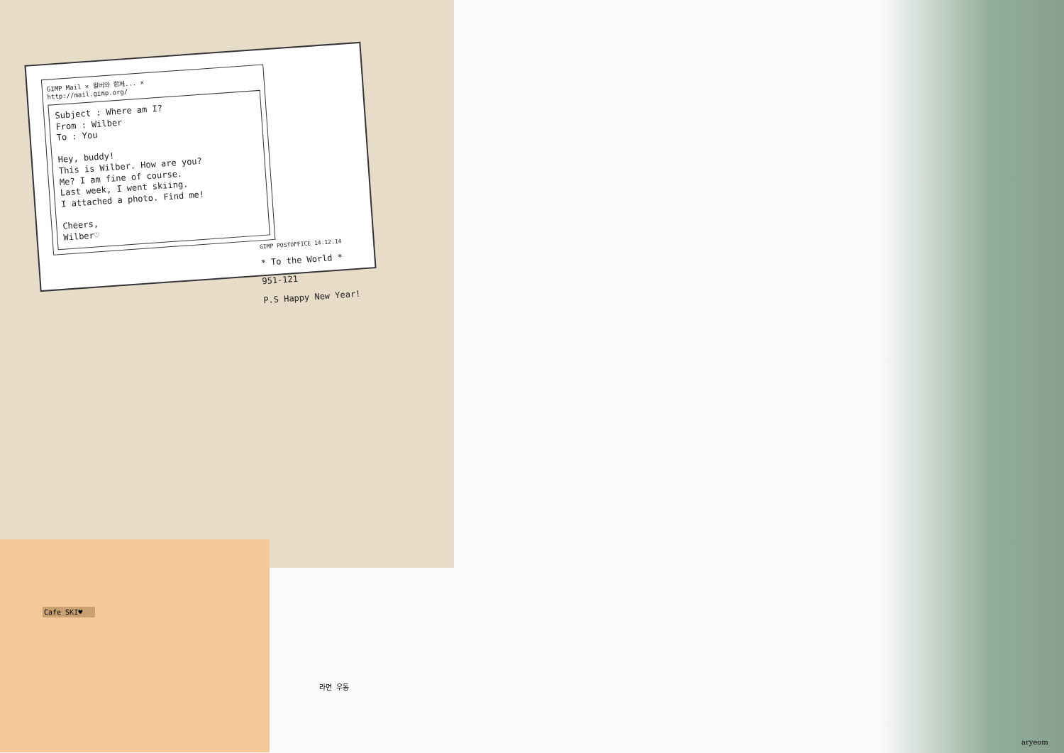Cafe SKI♥
GIMP Mail × 윌버와 함께... ×
http://mail.gimp.org/
Subject : Where am I?
From : Wilber
To : You
Hey, buddy!
This is Wilber. How are you?
Me? I am fine of course.
Last week, I went skiing.
I attached a photo. Find me!
Cheers,
Wilber♡
GIMP POSTOFFICE 14.12.14
* To the World *
951-121
P.S Happy New Year!
라면 우동
aryeom